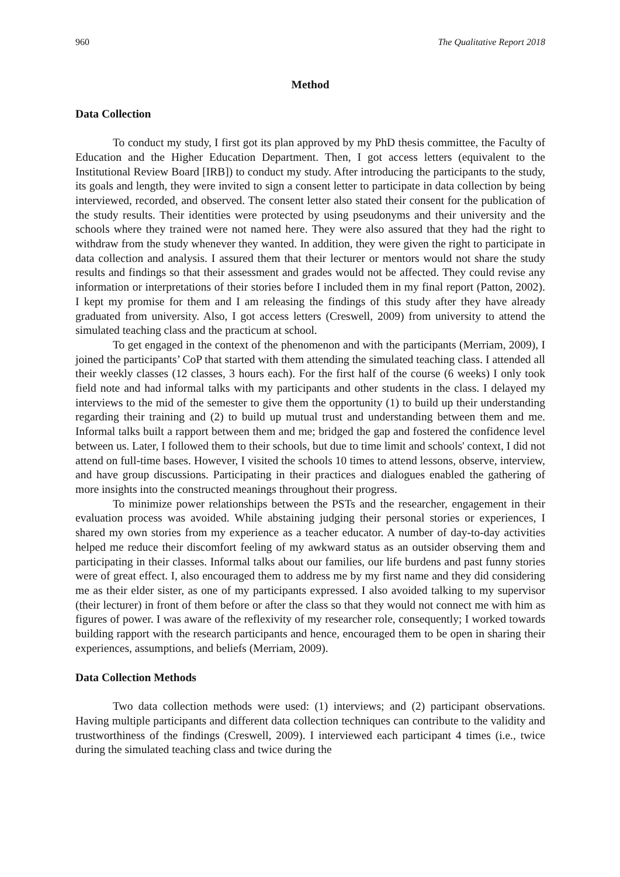960 The Qualitative Report 2018
Method
Data Collection
To conduct my study, I first got its plan approved by my PhD thesis committee, the Faculty of Education and the Higher Education Department. Then, I got access letters (equivalent to the Institutional Review Board [IRB]) to conduct my study. After introducing the participants to the study, its goals and length, they were invited to sign a consent letter to participate in data collection by being interviewed, recorded, and observed. The consent letter also stated their consent for the publication of the study results. Their identities were protected by using pseudonyms and their university and the schools where they trained were not named here. They were also assured that they had the right to withdraw from the study whenever they wanted. In addition, they were given the right to participate in data collection and analysis. I assured them that their lecturer or mentors would not share the study results and findings so that their assessment and grades would not be affected. They could revise any information or interpretations of their stories before I included them in my final report (Patton, 2002). I kept my promise for them and I am releasing the findings of this study after they have already graduated from university. Also, I got access letters (Creswell, 2009) from university to attend the simulated teaching class and the practicum at school.
To get engaged in the context of the phenomenon and with the participants (Merriam, 2009), I joined the participants’ CoP that started with them attending the simulated teaching class. I attended all their weekly classes (12 classes, 3 hours each). For the first half of the course (6 weeks) I only took field note and had informal talks with my participants and other students in the class. I delayed my interviews to the mid of the semester to give them the opportunity (1) to build up their understanding regarding their training and (2) to build up mutual trust and understanding between them and me. Informal talks built a rapport between them and me; bridged the gap and fostered the confidence level between us. Later, I followed them to their schools, but due to time limit and schools' context, I did not attend on full-time bases. However, I visited the schools 10 times to attend lessons, observe, interview, and have group discussions. Participating in their practices and dialogues enabled the gathering of more insights into the constructed meanings throughout their progress.
To minimize power relationships between the PSTs and the researcher, engagement in their evaluation process was avoided. While abstaining judging their personal stories or experiences, I shared my own stories from my experience as a teacher educator. A number of day-to-day activities helped me reduce their discomfort feeling of my awkward status as an outsider observing them and participating in their classes. Informal talks about our families, our life burdens and past funny stories were of great effect. I, also encouraged them to address me by my first name and they did considering me as their elder sister, as one of my participants expressed. I also avoided talking to my supervisor (their lecturer) in front of them before or after the class so that they would not connect me with him as figures of power. I was aware of the reflexivity of my researcher role, consequently; I worked towards building rapport with the research participants and hence, encouraged them to be open in sharing their experiences, assumptions, and beliefs (Merriam, 2009).
Data Collection Methods
Two data collection methods were used: (1) interviews; and (2) participant observations. Having multiple participants and different data collection techniques can contribute to the validity and trustworthiness of the findings (Creswell, 2009). I interviewed each participant 4 times (i.e., twice during the simulated teaching class and twice during the